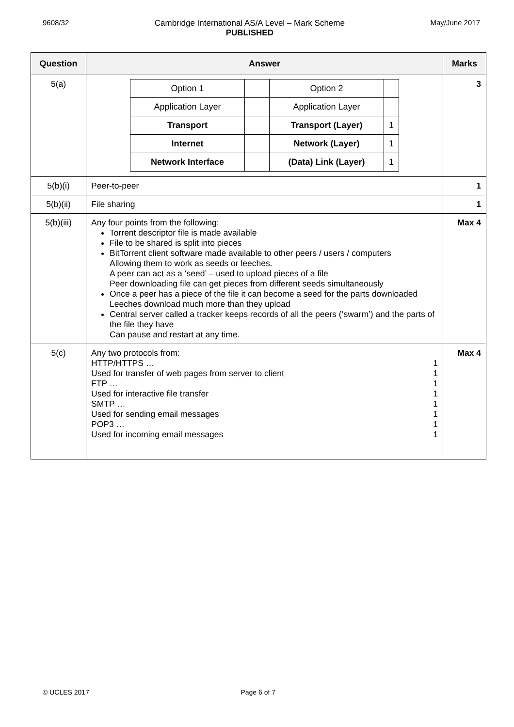9608/32 Cambridge International AS/A Level – Mark Scheme
PUBLISHED
May/June 2017
| Question | Answer | Marks |
| --- | --- | --- |
| 5(a) | / Option 1 / / Option 2 / / / Application Layer / / Application Layer / / / Transport / / Transport (Layer) / 1 / / Internet / / Network (Layer) / 1 / / Network Interface / / (Data) Link (Layer) / 1 / | 3 |
| 5(b)(i) | Peer-to-peer | 1 |
| 5(b)(ii) | File sharing | 1 |
| 5(b)(iii) | Any four points from the following: Torrent descriptor file is made available File to be shared is split into pieces BitTorrent client software made available to other peers / users / computers Allowing them to work as seeds or leeches. A peer can act as a ‘seed’ – used to upload pieces of a file Peer downloading file can get pieces from different seeds simultaneously Once a peer has a piece of the file it can become a seed for the parts downloaded Leeches download much more than they upload Central server called a tracker keeps records of all the peers (‘swarm’) and the parts of the file they have Can pause and restart at any time. | Max 4 |
| 5(c) | Any two protocols from: HTTP/HTTPS … 1 Used for transfer of web pages from server to client 1 FTP … 1 Used for interactive file transfer 1 SMTP … 1 Used for sending email messages 1 POP3 … 1 Used for incoming email messages 1 | Max 4 |
© UCLES 2017 Page 6 of 7